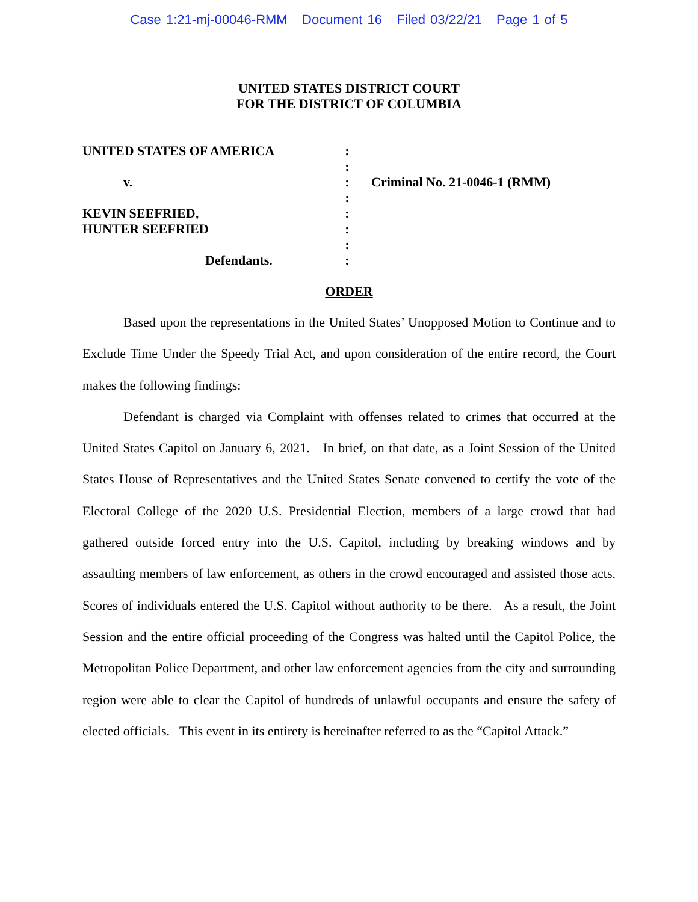Case 1:21-mj-00046-RMM Document 16 Filed 03/22/21 Page 1 of 5
UNITED STATES DISTRICT COURT
FOR THE DISTRICT OF COLUMBIA
UNITED STATES OF AMERICA
v.
KEVIN SEEFRIED,
HUNTER SEEFRIED
Defendants.
:
:
:
:
:
:
:
:
Criminal No. 21-0046-1 (RMM)
ORDER
Based upon the representations in the United States’ Unopposed Motion to Continue and to Exclude Time Under the Speedy Trial Act, and upon consideration of the entire record, the Court makes the following findings:
Defendant is charged via Complaint with offenses related to crimes that occurred at the United States Capitol on January 6, 2021. In brief, on that date, as a Joint Session of the United States House of Representatives and the United States Senate convened to certify the vote of the Electoral College of the 2020 U.S. Presidential Election, members of a large crowd that had gathered outside forced entry into the U.S. Capitol, including by breaking windows and by assaulting members of law enforcement, as others in the crowd encouraged and assisted those acts. Scores of individuals entered the U.S. Capitol without authority to be there. As a result, the Joint Session and the entire official proceeding of the Congress was halted until the Capitol Police, the Metropolitan Police Department, and other law enforcement agencies from the city and surrounding region were able to clear the Capitol of hundreds of unlawful occupants and ensure the safety of elected officials. This event in its entirety is hereinafter referred to as the “Capitol Attack.”